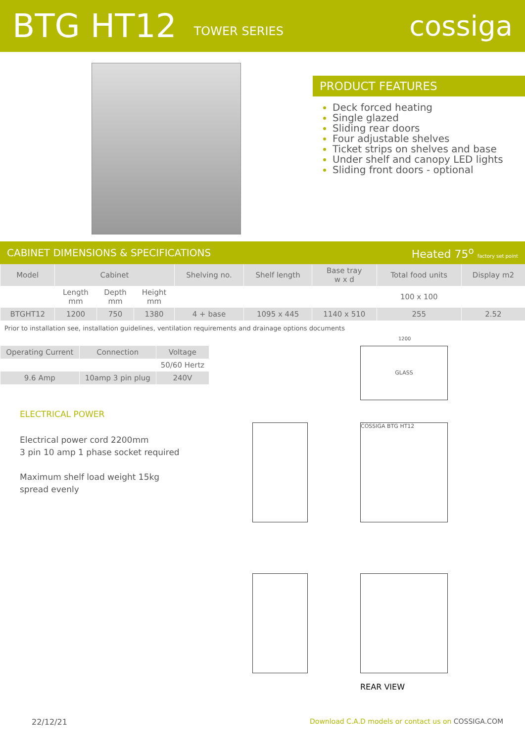BTG HT12
TOWER SERIES cossiga
PRODUCT FEATURES
Deck forced heating
Single glazed
Sliding rear doors
Four adjustable shelves
Ticket strips on shelves and base
Under shelf and canopy LED lights
Sliding front doors - optional
CABINET DIMENSIONS & SPECIFICATIONS Heated 75<sup>o</sup> factory set point
| Model | Cabinet | | | Shelving no. | Shelf length | Base tray w x d | Total food units | Display m2 |
| --- | --- | --- | --- | --- | --- | --- | --- | --- |
| | Length mm | Depth mm | Height mm | | | | 100 x 100 | |
| BTGHT12 | 1200 | 750 | 1380 | 4 + base | 1095 x 445 | 1140 x 510 | 255 | 2.52 |
Prior to installation see, installation guidelines, ventilation requirements and drainage options documents
| Operating Current | Connection | Voltage |
| --- | --- | --- |
| | | 50/60 Hertz |
| 9.6 Amp | 10amp 3 pin plug | 240V |
ELECTRICAL POWER
Electrical power cord 2200mm
3 pin 10 amp 1 phase socket required
Maximum shelf load weight 15kg
spread evenly
GLASS
1200
COSSIGA BTG HT12
REAR VIEW
22/12/21 Download C.A.D models or contact us on COSSIGA.COM